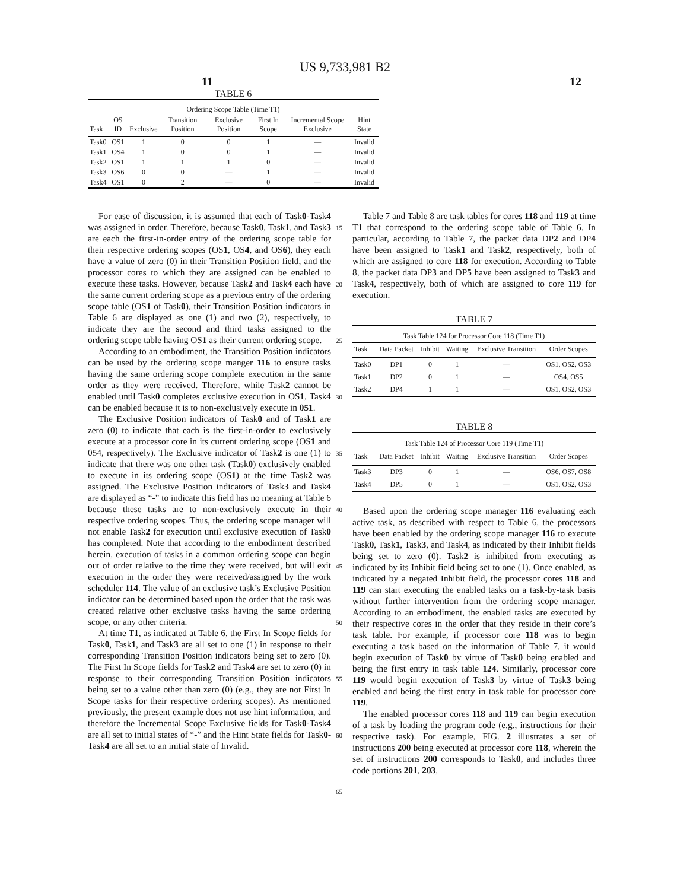US 9,733,981 B2
11 12
TABLE 6
| Ordering Scope Table (Time T1) | | | | | | | |
| --- | --- | --- | --- | --- | --- | --- | --- |
| Task | OS ID | Exclusive | Transition Position | Exclusive Position | First In Scope | Incremental Scope Exclusive | Hint State |
| Task0 | OS1 | 1 | 0 | 0 | 1 | — | Invalid |
| Task1 | OS4 | 1 | 0 | 0 | 1 | — | Invalid |
| Task2 | OS1 | 1 | 1 | 1 | 0 | — | Invalid |
| Task3 | OS6 | 0 | 0 | — | 1 | — | Invalid |
| Task4 | OS1 | 0 | 2 | — | 0 | — | Invalid |
For ease of discussion, it is assumed that each of Task0-Task4 was assigned in order. Therefore, because Task0, Task1, and Task3 are each the first-in-order entry of the ordering scope table for their respective ordering scopes (OS1, OS4, and OS6), they each have a value of zero (0) in their Transition Position field, and the processor cores to which they are assigned can be enabled to execute these tasks. However, because Task2 and Task4 each have the same current ordering scope as a previous entry of the ordering scope table (OS1 of Task0), their Transition Position indicators in Table 6 are displayed as one (1) and two (2), respectively, to indicate they are the second and third tasks assigned to the ordering scope table having OS1 as their current ordering scope.
According to an embodiment, the Transition Position indicators can be used by the ordering scope manger 116 to ensure tasks having the same ordering scope complete execution in the same order as they were received. Therefore, while Task2 cannot be enabled until Task0 completes exclusive execution in OS1, Task4 can be enabled because it is to non-exclusively execute in 051.
The Exclusive Position indicators of Task0 and of Task1 are zero (0) to indicate that each is the first-in-order to exclusively execute at a processor core in its current ordering scope (OS1 and 054, respectively). The Exclusive indicator of Task2 is one (1) to indicate that there was one other task (Task0) exclusively enabled to execute in its ordering scope (OS1) at the time Task2 was assigned. The Exclusive Position indicators of Task3 and Task4 are displayed as “-” to indicate this field has no meaning at Table 6 because these tasks are to non-exclusively execute in their respective ordering scopes. Thus, the ordering scope manager will not enable Task2 for execution until exclusive execution of Task0 has completed. Note that according to the embodiment described herein, execution of tasks in a common ordering scope can begin out of order relative to the time they were received, but will exit execution in the order they were received/assigned by the work scheduler 114. The value of an exclusive task’s Exclusive Position indicator can be determined based upon the order that the task was created relative other exclusive tasks having the same ordering scope, or any other criteria.
At time T1, as indicated at Table 6, the First In Scope fields for Task0, Task1, and Task3 are all set to one (1) in response to their corresponding Transition Position indicators being set to zero (0). The First In Scope fields for Task2 and Task4 are set to zero (0) in response to their corresponding Transition Position indicators being set to a value other than zero (0) (e.g., they are not First In Scope tasks for their respective ordering scopes). As mentioned previously, the present example does not use hint information, and therefore the Incremental Scope Exclusive fields for Task0-Task4 are all set to initial states of “-” and the Hint State fields for Task0-Task4 are all set to an initial state of Invalid.
15
20
25
30
35
40
45
50
55
60
65
Table 7 and Table 8 are task tables for cores 118 and 119 at time T1 that correspond to the ordering scope table of Table 6. In particular, according to Table 7, the packet data DP2 and DP4 have been assigned to Task1 and Task2, respectively, both of which are assigned to core 118 for execution. According to Table 8, the packet data DP3 and DP5 have been assigned to Task3 and Task4, respectively, both of which are assigned to core 119 for execution.
TABLE 7
| Task Table 124 for Processor Core 118 (Time T1) | | | | | |
| --- | --- | --- | --- | --- | --- |
| Task | Data Packet | Inhibit | Waiting | Exclusive Transition | Order Scopes |
| Task0 | DP1 | 0 | 1 | — | OS1, OS2, OS3 |
| Task1 | DP2 | 0 | 1 | — | OS4, OS5 |
| Task2 | DP4 | 1 | 1 | — | OS1, OS2, OS3 |
TABLE 8
| Task Table 124 of Processor Core 119 (Time T1) | | | | | |
| --- | --- | --- | --- | --- | --- |
| Task | Data Packet | Inhibit | Waiting | Exclusive Transition | Order Scopes |
| Task3 | DP3 | 0 | 1 | — | OS6, OS7, OS8 |
| Task4 | DP5 | 0 | 1 | — | OS1, OS2, OS3 |
Based upon the ordering scope manager 116 evaluating each active task, as described with respect to Table 6, the processors have been enabled by the ordering scope manager 116 to execute Task0, Task1, Task3, and Task4, as indicated by their Inhibit fields being set to zero (0). Task2 is inhibited from executing as indicated by its Inhibit field being set to one (1). Once enabled, as indicated by a negated Inhibit field, the processor cores 118 and 119 can start executing the enabled tasks on a task-by-task basis without further intervention from the ordering scope manager. According to an embodiment, the enabled tasks are executed by their respective cores in the order that they reside in their core’s task table. For example, if processor core 118 was to begin executing a task based on the information of Table 7, it would begin execution of Task0 by virtue of Task0 being enabled and being the first entry in task table 124. Similarly, processor core 119 would begin execution of Task3 by virtue of Task3 being enabled and being the first entry in task table for processor core 119.
The enabled processor cores 118 and 119 can begin execution of a task by loading the program code (e.g., instructions for their respective task). For example, FIG. 2 illustrates a set of instructions 200 being executed at processor core 118, wherein the set of instructions 200 corresponds to Task0, and includes three code portions 201, 203,